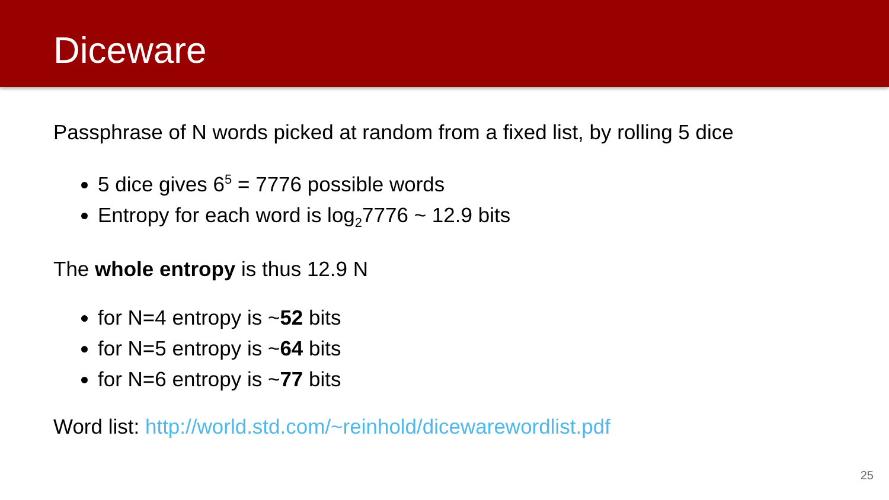Diceware
Passphrase of N words picked at random from a fixed list, by rolling 5 dice
5 dice gives 6<sup>5</sup> = 7776 possible words
Entropy for each word is log<sub>2</sub>7776 ~ 12.9 bits
The whole entropy is thus 12.9 N
for N=4 entropy is ~52 bits
for N=5 entropy is ~64 bits
for N=6 entropy is ~77 bits
Word list: http://world.std.com/~reinhold/dicewarewordlist.pdf
25